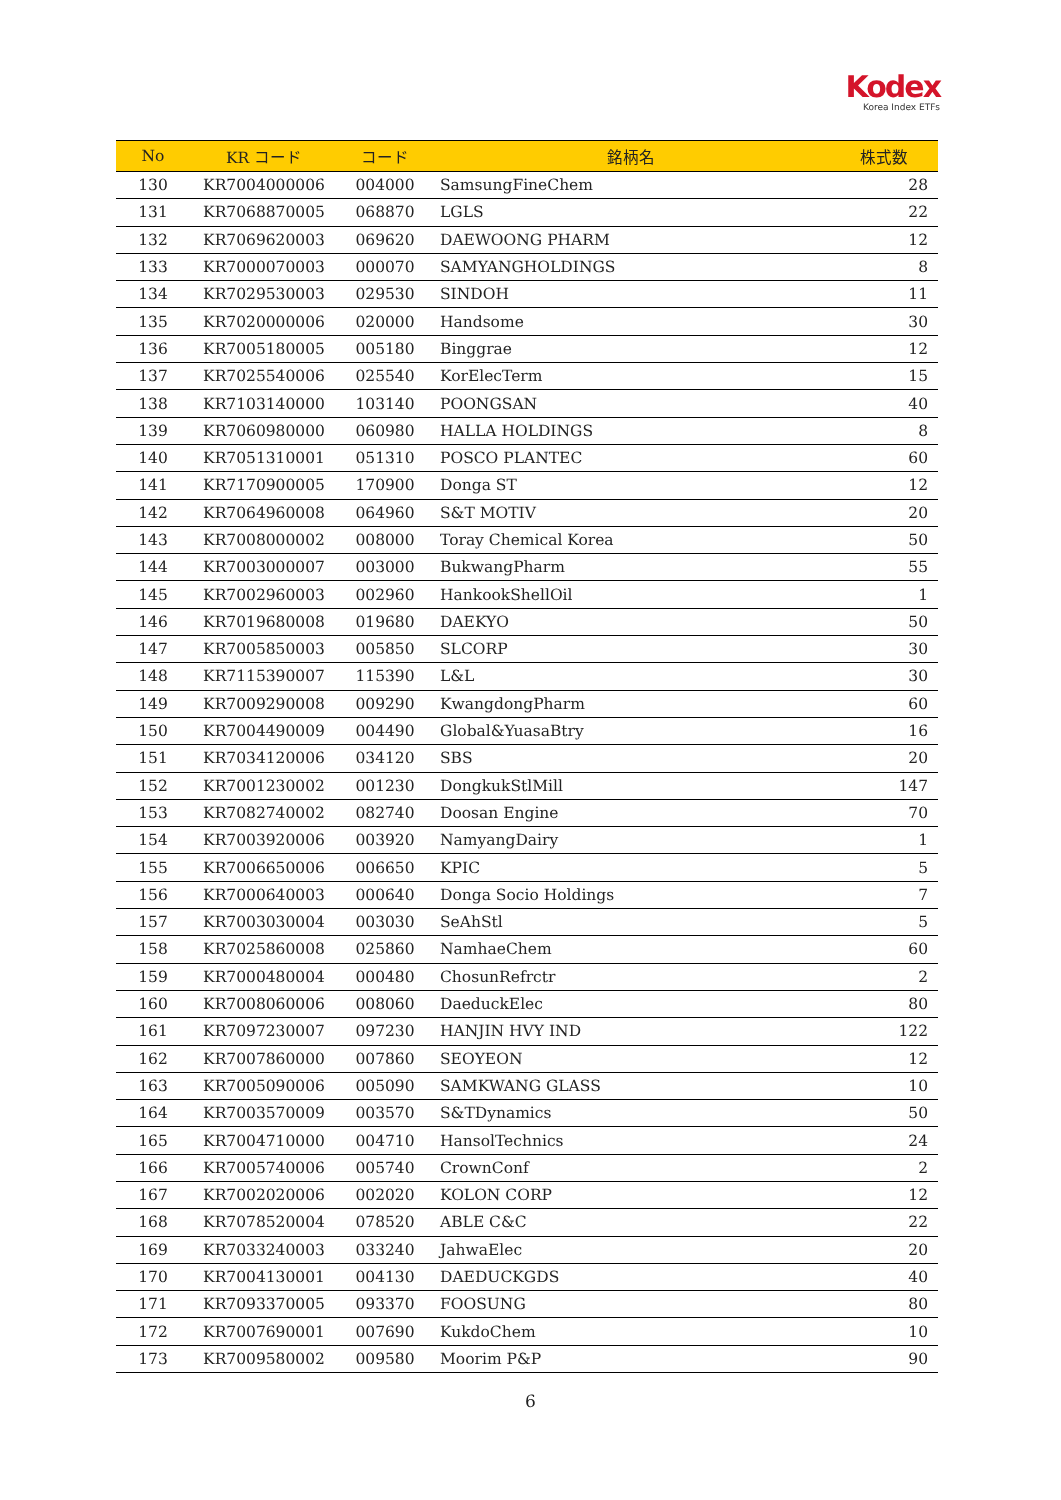Kodex
Korea Index ETFs
| No | KR コード | コード | 銘柄名 | 株式数 |
| --- | --- | --- | --- | --- |
| 130 | KR7004000006 | 004000 | SamsungFineChem | 28 |
| 131 | KR7068870005 | 068870 | LGLS | 22 |
| 132 | KR7069620003 | 069620 | DAEWOONG PHARM | 12 |
| 133 | KR7000070003 | 000070 | SAMYANGHOLDINGS | 8 |
| 134 | KR7029530003 | 029530 | SINDOH | 11 |
| 135 | KR7020000006 | 020000 | Handsome | 30 |
| 136 | KR7005180005 | 005180 | Binggrae | 12 |
| 137 | KR7025540006 | 025540 | KorElecTerm | 15 |
| 138 | KR7103140000 | 103140 | POONGSAN | 40 |
| 139 | KR7060980000 | 060980 | HALLA HOLDINGS | 8 |
| 140 | KR7051310001 | 051310 | POSCO PLANTEC | 60 |
| 141 | KR7170900005 | 170900 | Donga ST | 12 |
| 142 | KR7064960008 | 064960 | S&T MOTIV | 20 |
| 143 | KR7008000002 | 008000 | Toray Chemical Korea | 50 |
| 144 | KR7003000007 | 003000 | BukwangPharm | 55 |
| 145 | KR7002960003 | 002960 | HankookShellOil | 1 |
| 146 | KR7019680008 | 019680 | DAEKYO | 50 |
| 147 | KR7005850003 | 005850 | SLCORP | 30 |
| 148 | KR7115390007 | 115390 | L&L | 30 |
| 149 | KR7009290008 | 009290 | KwangdongPharm | 60 |
| 150 | KR7004490009 | 004490 | Global&YuasaBtry | 16 |
| 151 | KR7034120006 | 034120 | SBS | 20 |
| 152 | KR7001230002 | 001230 | DongkukStlMill | 147 |
| 153 | KR7082740002 | 082740 | Doosan Engine | 70 |
| 154 | KR7003920006 | 003920 | NamyangDairy | 1 |
| 155 | KR7006650006 | 006650 | KPIC | 5 |
| 156 | KR7000640003 | 000640 | Donga Socio Holdings | 7 |
| 157 | KR7003030004 | 003030 | SeAhStl | 5 |
| 158 | KR7025860008 | 025860 | NamhaeChem | 60 |
| 159 | KR7000480004 | 000480 | ChosunRefrctr | 2 |
| 160 | KR7008060006 | 008060 | DaeduckElec | 80 |
| 161 | KR7097230007 | 097230 | HANJIN HVY IND | 122 |
| 162 | KR7007860000 | 007860 | SEOYEON | 12 |
| 163 | KR7005090006 | 005090 | SAMKWANG GLASS | 10 |
| 164 | KR7003570009 | 003570 | S&TDynamics | 50 |
| 165 | KR7004710000 | 004710 | HansolTechnics | 24 |
| 166 | KR7005740006 | 005740 | CrownConf | 2 |
| 167 | KR7002020006 | 002020 | KOLON CORP | 12 |
| 168 | KR7078520004 | 078520 | ABLE C&C | 22 |
| 169 | KR7033240003 | 033240 | JahwaElec | 20 |
| 170 | KR7004130001 | 004130 | DAEDUCKGDS | 40 |
| 171 | KR7093370005 | 093370 | FOOSUNG | 80 |
| 172 | KR7007690001 | 007690 | KukdoChem | 10 |
| 173 | KR7009580002 | 009580 | Moorim P&P | 90 |
6